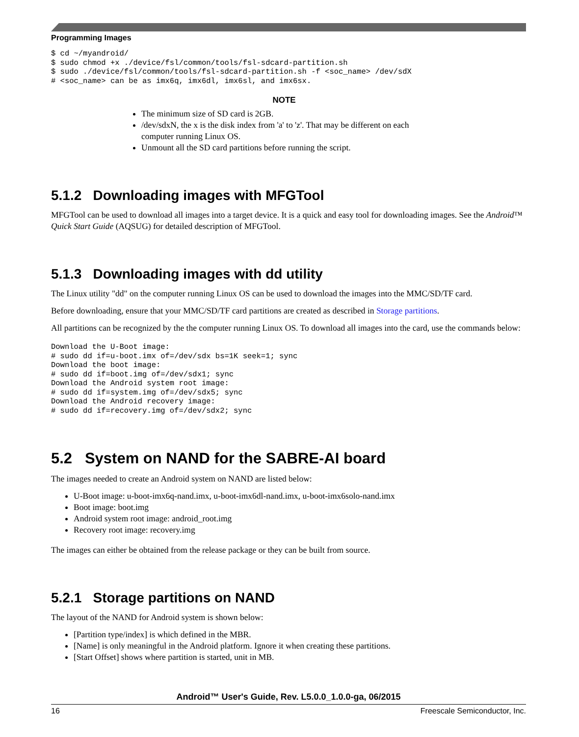Programming Images
$ cd ~/myandroid/
$ sudo chmod +x ./device/fsl/common/tools/fsl-sdcard-partition.sh
$ sudo ./device/fsl/common/tools/fsl-sdcard-partition.sh -f <soc_name> /dev/sdX
# <soc_name> can be as imx6q, imx6dl, imx6sl, and imx6sx.
NOTE
The minimum size of SD card is 2GB.
/dev/sdxN, the x is the disk index from 'a' to 'z'. That may be different on each computer running Linux OS.
Unmount all the SD card partitions before running the script.
5.1.2 Downloading images with MFGTool
MFGTool can be used to download all images into a target device. It is a quick and easy tool for downloading images. See the Android™ Quick Start Guide (AQSUG) for detailed description of MFGTool.
5.1.3 Downloading images with dd utility
The Linux utility "dd" on the computer running Linux OS can be used to download the images into the MMC/SD/TF card.
Before downloading, ensure that your MMC/SD/TF card partitions are created as described in Storage partitions.
All partitions can be recognized by the the computer running Linux OS. To download all images into the card, use the commands below:
Download the U-Boot image:
# sudo dd if=u-boot.imx of=/dev/sdx bs=1K seek=1; sync
Download the boot image:
# sudo dd if=boot.img of=/dev/sdx1; sync
Download the Android system root image:
# sudo dd if=system.img of=/dev/sdx5; sync
Download the Android recovery image:
# sudo dd if=recovery.img of=/dev/sdx2; sync
5.2 System on NAND for the SABRE-AI board
The images needed to create an Android system on NAND are listed below:
U-Boot image: u-boot-imx6q-nand.imx, u-boot-imx6dl-nand.imx, u-boot-imx6solo-nand.imx
Boot image: boot.img
Android system root image: android_root.img
Recovery root image: recovery.img
The images can either be obtained from the release package or they can be built from source.
5.2.1 Storage partitions on NAND
The layout of the NAND for Android system is shown below:
[Partition type/index] is which defined in the MBR.
[Name] is only meaningful in the Android platform. Ignore it when creating these partitions.
[Start Offset] shows where partition is started, unit in MB.
Android™ User's Guide, Rev. L5.0.0_1.0.0-ga, 06/2015
16 Freescale Semiconductor, Inc.